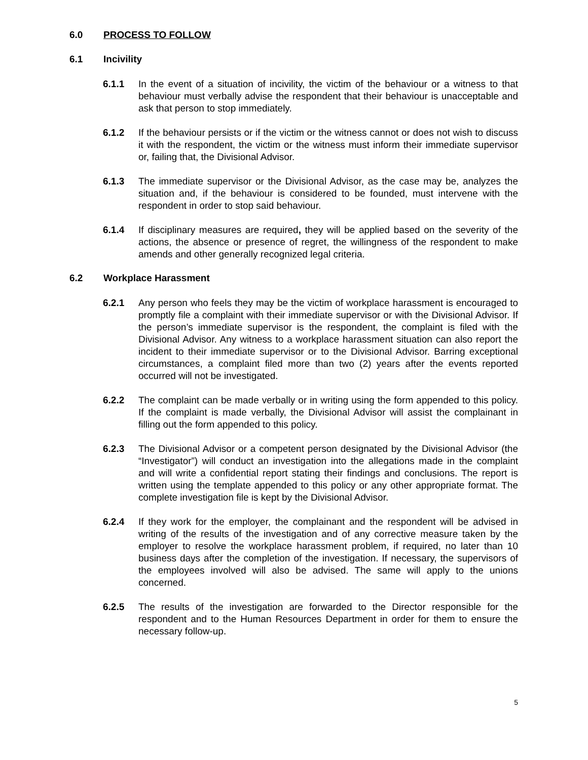6.0 PROCESS TO FOLLOW
6.1 Incivility
6.1.1 In the event of a situation of incivility, the victim of the behaviour or a witness to that behaviour must verbally advise the respondent that their behaviour is unacceptable and ask that person to stop immediately.
6.1.2 If the behaviour persists or if the victim or the witness cannot or does not wish to discuss it with the respondent, the victim or the witness must inform their immediate supervisor or, failing that, the Divisional Advisor.
6.1.3 The immediate supervisor or the Divisional Advisor, as the case may be, analyzes the situation and, if the behaviour is considered to be founded, must intervene with the respondent in order to stop said behaviour.
6.1.4 If disciplinary measures are required, they will be applied based on the severity of the actions, the absence or presence of regret, the willingness of the respondent to make amends and other generally recognized legal criteria.
6.2 Workplace Harassment
6.2.1 Any person who feels they may be the victim of workplace harassment is encouraged to promptly file a complaint with their immediate supervisor or with the Divisional Advisor. If the person’s immediate supervisor is the respondent, the complaint is filed with the Divisional Advisor. Any witness to a workplace harassment situation can also report the incident to their immediate supervisor or to the Divisional Advisor. Barring exceptional circumstances, a complaint filed more than two (2) years after the events reported occurred will not be investigated.
6.2.2 The complaint can be made verbally or in writing using the form appended to this policy. If the complaint is made verbally, the Divisional Advisor will assist the complainant in filling out the form appended to this policy.
6.2.3 The Divisional Advisor or a competent person designated by the Divisional Advisor (the “Investigator”) will conduct an investigation into the allegations made in the complaint and will write a confidential report stating their findings and conclusions. The report is written using the template appended to this policy or any other appropriate format. The complete investigation file is kept by the Divisional Advisor.
6.2.4 If they work for the employer, the complainant and the respondent will be advised in writing of the results of the investigation and of any corrective measure taken by the employer to resolve the workplace harassment problem, if required, no later than 10 business days after the completion of the investigation. If necessary, the supervisors of the employees involved will also be advised. The same will apply to the unions concerned.
6.2.5 The results of the investigation are forwarded to the Director responsible for the respondent and to the Human Resources Department in order for them to ensure the necessary follow-up.
5